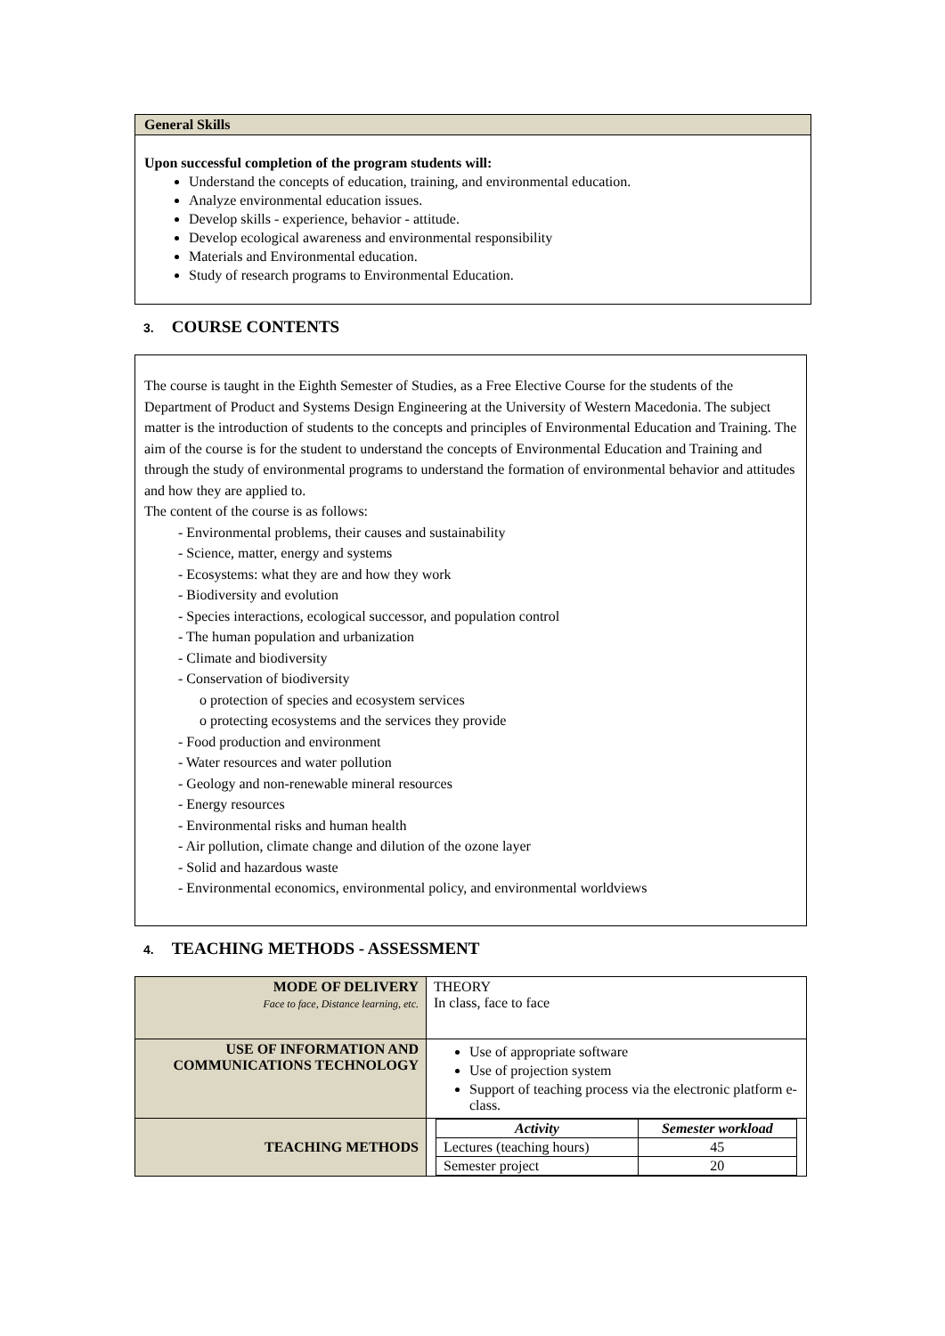General Skills
Upon successful completion of the program students will:
Understand the concepts of education, training, and environmental education.
Analyze environmental education issues.
Develop skills - experience, behavior - attitude.
Develop ecological awareness and environmental responsibility
Materials and Environmental education.
Study of research programs to Environmental Education.
3. COURSE CONTENTS
The course is taught in the Eighth Semester of Studies, as a Free Elective Course for the students of the Department of Product and Systems Design Engineering at the University of Western Macedonia. The subject matter is the introduction of students to the concepts and principles of Environmental Education and Training. The aim of the course is for the student to understand the concepts of Environmental Education and Training and through the study of environmental programs to understand the formation of environmental behavior and attitudes and how they are applied to.
The content of the course is as follows:
- Environmental problems, their causes and sustainability
- Science, matter, energy and systems
- Ecosystems: what they are and how they work
- Biodiversity and evolution
- Species interactions, ecological successor, and population control
- The human population and urbanization
- Climate and biodiversity
- Conservation of biodiversity
o protection of species and ecosystem services
o protecting ecosystems and the services they provide
- Food production and environment
- Water resources and water pollution
- Geology and non-renewable mineral resources
- Energy resources
- Environmental risks and human health
- Air pollution, climate change and dilution of the ozone layer
- Solid and hazardous waste
- Environmental economics, environmental policy, and environmental worldviews
4. TEACHING METHODS - ASSESSMENT
| MODE OF DELIVERY Face to face, Distance learning, etc. | THEORY In class, face to face |
| USE OF INFORMATION AND COMMUNICATIONS TECHNOLOGY | Use of appropriate software Use of projection system Support of teaching process via the electronic platform e-class. |
| TEACHING METHODS | / Activity / Semester workload / / Lectures (teaching hours) / 45 / / Semester project / 20 / |